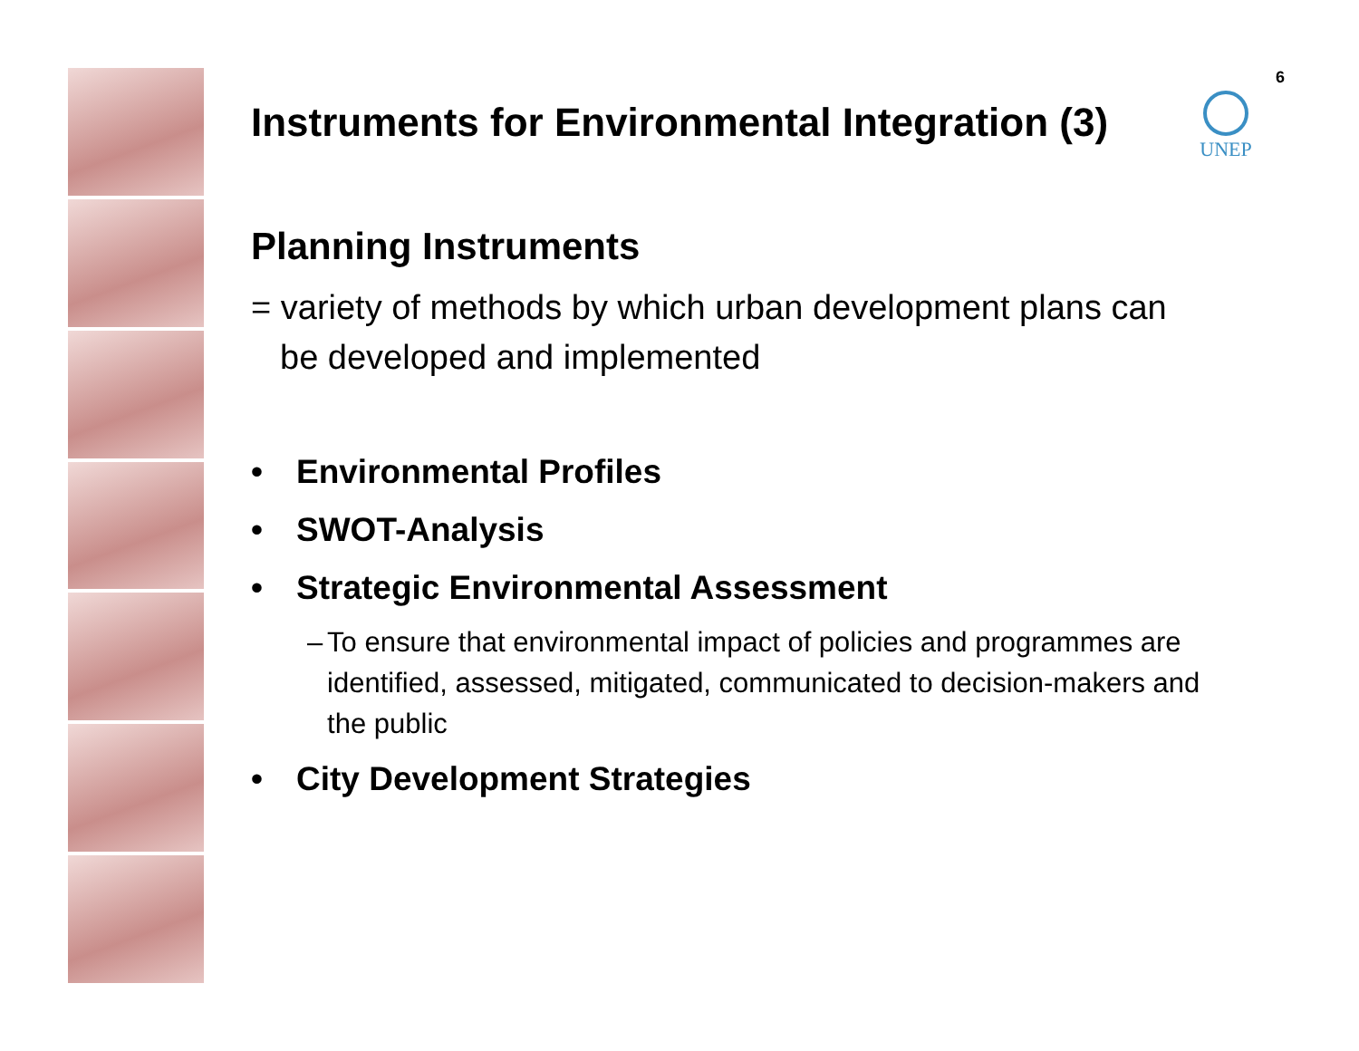6
UNEP
Instruments for Environmental Integration (3)
Planning Instruments
= variety of methods by which urban development plans can be developed and implemented
• Environmental Profiles
• SWOT-Analysis
• Strategic Environmental Assessment
– To ensure that environmental impact of policies and programmes are identified, assessed, mitigated, communicated to decision-makers and the public
• City Development Strategies